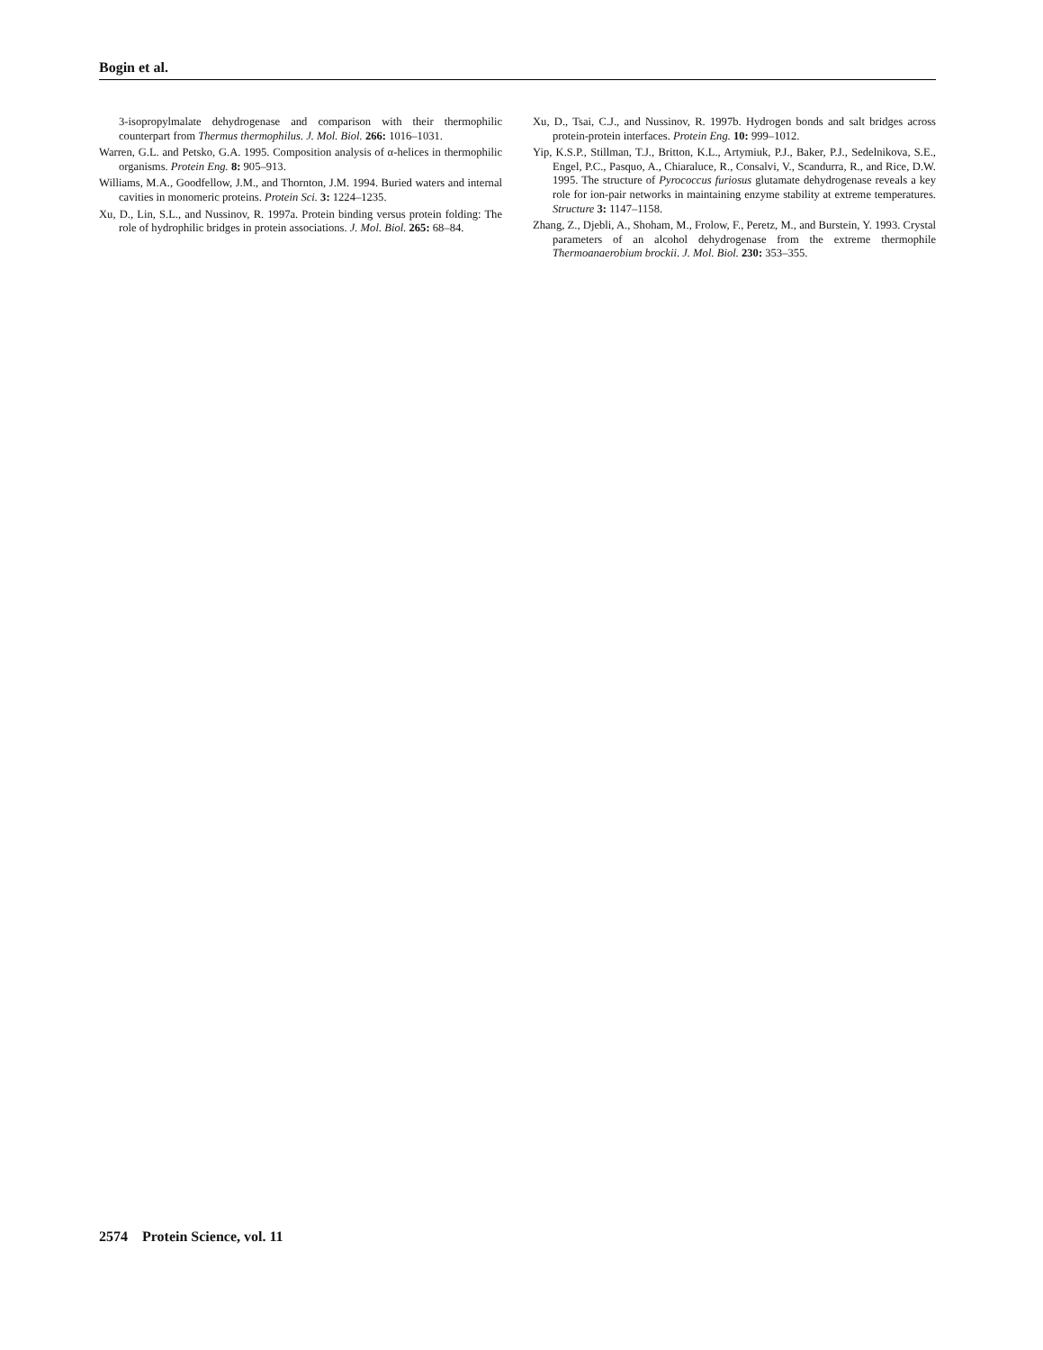Bogin et al.
3-isopropylmalate dehydrogenase and comparison with their thermophilic counterpart from Thermus thermophilus. J. Mol. Biol. 266: 1016–1031.
Warren, G.L. and Petsko, G.A. 1995. Composition analysis of α-helices in thermophilic organisms. Protein Eng. 8: 905–913.
Williams, M.A., Goodfellow, J.M., and Thornton, J.M. 1994. Buried waters and internal cavities in monomeric proteins. Protein Sci. 3: 1224–1235.
Xu, D., Lin, S.L., and Nussinov, R. 1997a. Protein binding versus protein folding: The role of hydrophilic bridges in protein associations. J. Mol. Biol. 265: 68–84.
Xu, D., Tsai, C.J., and Nussinov, R. 1997b. Hydrogen bonds and salt bridges across protein-protein interfaces. Protein Eng. 10: 999–1012.
Yip, K.S.P., Stillman, T.J., Britton, K.L., Artymiuk, P.J., Baker, P.J., Sedelnikova, S.E., Engel, P.C., Pasquo, A., Chiaraluce, R., Consalvi, V., Scandurra, R., and Rice, D.W. 1995. The structure of Pyrococcus furiosus glutamate dehydrogenase reveals a key role for ion-pair networks in maintaining enzyme stability at extreme temperatures. Structure 3: 1147–1158.
Zhang, Z., Djebli, A., Shoham, M., Frolow, F., Peretz, M., and Burstein, Y. 1993. Crystal parameters of an alcohol dehydrogenase from the extreme thermophile Thermoanaerobium brockii. J. Mol. Biol. 230: 353–355.
2574 Protein Science, vol. 11